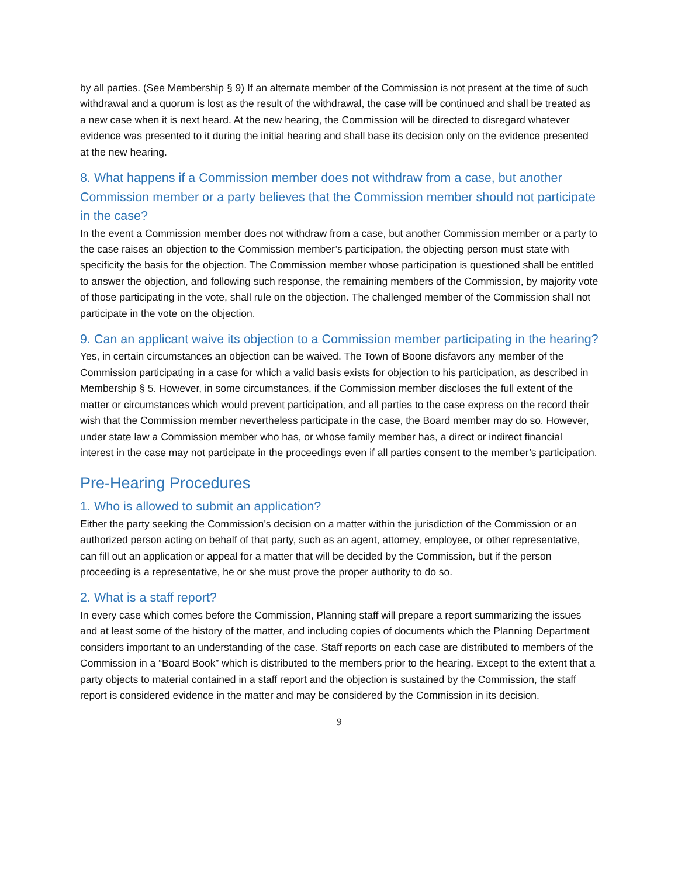by all parties. (See Membership § 9) If an alternate member of the Commission is not present at the time of such withdrawal and a quorum is lost as the result of the withdrawal, the case will be continued and shall be treated as a new case when it is next heard. At the new hearing, the Commission will be directed to disregard whatever evidence was presented to it during the initial hearing and shall base its decision only on the evidence presented at the new hearing.
8. What happens if a Commission member does not withdraw from a case, but another Commission member or a party believes that the Commission member should not participate in the case?
In the event a Commission member does not withdraw from a case, but another Commission member or a party to the case raises an objection to the Commission member’s participation, the objecting person must state with specificity the basis for the objection. The Commission member whose participation is questioned shall be entitled to answer the objection, and following such response, the remaining members of the Commission, by majority vote of those participating in the vote, shall rule on the objection. The challenged member of the Commission shall not participate in the vote on the objection.
9. Can an applicant waive its objection to a Commission member participating in the hearing?
Yes, in certain circumstances an objection can be waived. The Town of Boone disfavors any member of the Commission participating in a case for which a valid basis exists for objection to his participation, as described in Membership § 5. However, in some circumstances, if the Commission member discloses the full extent of the matter or circumstances which would prevent participation, and all parties to the case express on the record their wish that the Commission member nevertheless participate in the case, the Board member may do so. However, under state law a Commission member who has, or whose family member has, a direct or indirect financial interest in the case may not participate in the proceedings even if all parties consent to the member’s participation.
Pre-Hearing Procedures
1. Who is allowed to submit an application?
Either the party seeking the Commission’s decision on a matter within the jurisdiction of the Commission or an authorized person acting on behalf of that party, such as an agent, attorney, employee, or other representative, can fill out an application or appeal for a matter that will be decided by the Commission, but if the person proceeding is a representative, he or she must prove the proper authority to do so.
2. What is a staff report?
In every case which comes before the Commission, Planning staff will prepare a report summarizing the issues and at least some of the history of the matter, and including copies of documents which the Planning Department considers important to an understanding of the case. Staff reports on each case are distributed to members of the Commission in a “Board Book” which is distributed to the members prior to the hearing. Except to the extent that a party objects to material contained in a staff report and the objection is sustained by the Commission, the staff report is considered evidence in the matter and may be considered by the Commission in its decision.
9